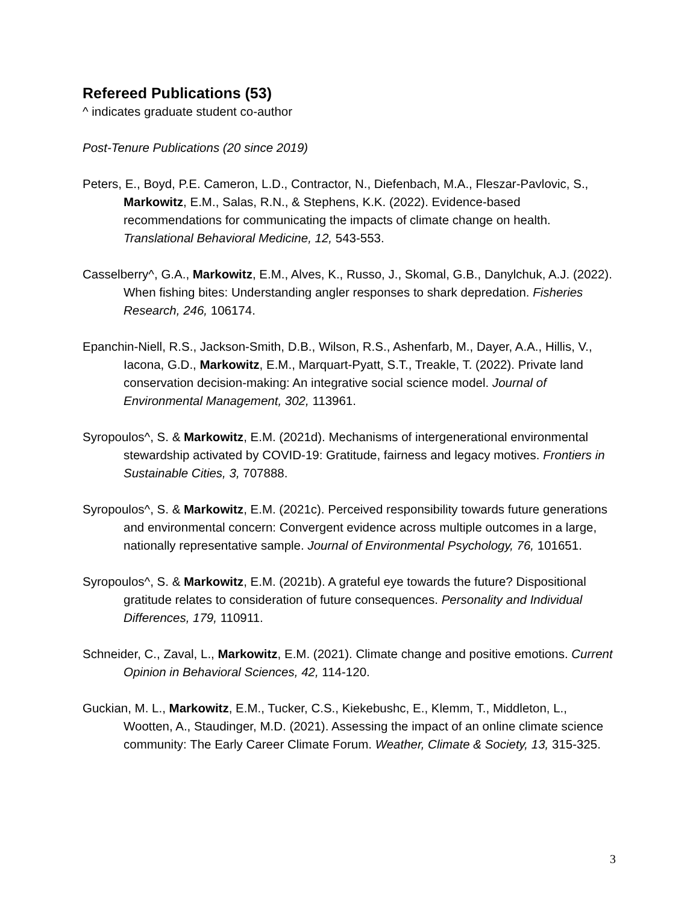Refereed Publications (53)
^ indicates graduate student co-author
Post-Tenure Publications (20 since 2019)
Peters, E., Boyd, P.E. Cameron, L.D., Contractor, N., Diefenbach, M.A., Fleszar-Pavlovic, S., Markowitz, E.M., Salas, R.N., & Stephens, K.K. (2022). Evidence-based recommendations for communicating the impacts of climate change on health. Translational Behavioral Medicine, 12, 543-553.
Casselberry^, G.A., Markowitz, E.M., Alves, K., Russo, J., Skomal, G.B., Danylchuk, A.J. (2022). When fishing bites: Understanding angler responses to shark depredation. Fisheries Research, 246, 106174.
Epanchin-Niell, R.S., Jackson-Smith, D.B., Wilson, R.S., Ashenfarb, M., Dayer, A.A., Hillis, V., Iacona, G.D., Markowitz, E.M., Marquart-Pyatt, S.T., Treakle, T. (2022). Private land conservation decision-making: An integrative social science model. Journal of Environmental Management, 302, 113961.
Syropoulos^, S. & Markowitz, E.M. (2021d). Mechanisms of intergenerational environmental stewardship activated by COVID-19: Gratitude, fairness and legacy motives. Frontiers in Sustainable Cities, 3, 707888.
Syropoulos^, S. & Markowitz, E.M. (2021c). Perceived responsibility towards future generations and environmental concern: Convergent evidence across multiple outcomes in a large, nationally representative sample. Journal of Environmental Psychology, 76, 101651.
Syropoulos^, S. & Markowitz, E.M. (2021b). A grateful eye towards the future? Dispositional gratitude relates to consideration of future consequences. Personality and Individual Differences, 179, 110911.
Schneider, C., Zaval, L., Markowitz, E.M. (2021). Climate change and positive emotions. Current Opinion in Behavioral Sciences, 42, 114-120.
Guckian, M. L., Markowitz, E.M., Tucker, C.S., Kiekebushc, E., Klemm, T., Middleton, L., Wootten, A., Staudinger, M.D. (2021). Assessing the impact of an online climate science community: The Early Career Climate Forum. Weather, Climate & Society, 13, 315-325.
3